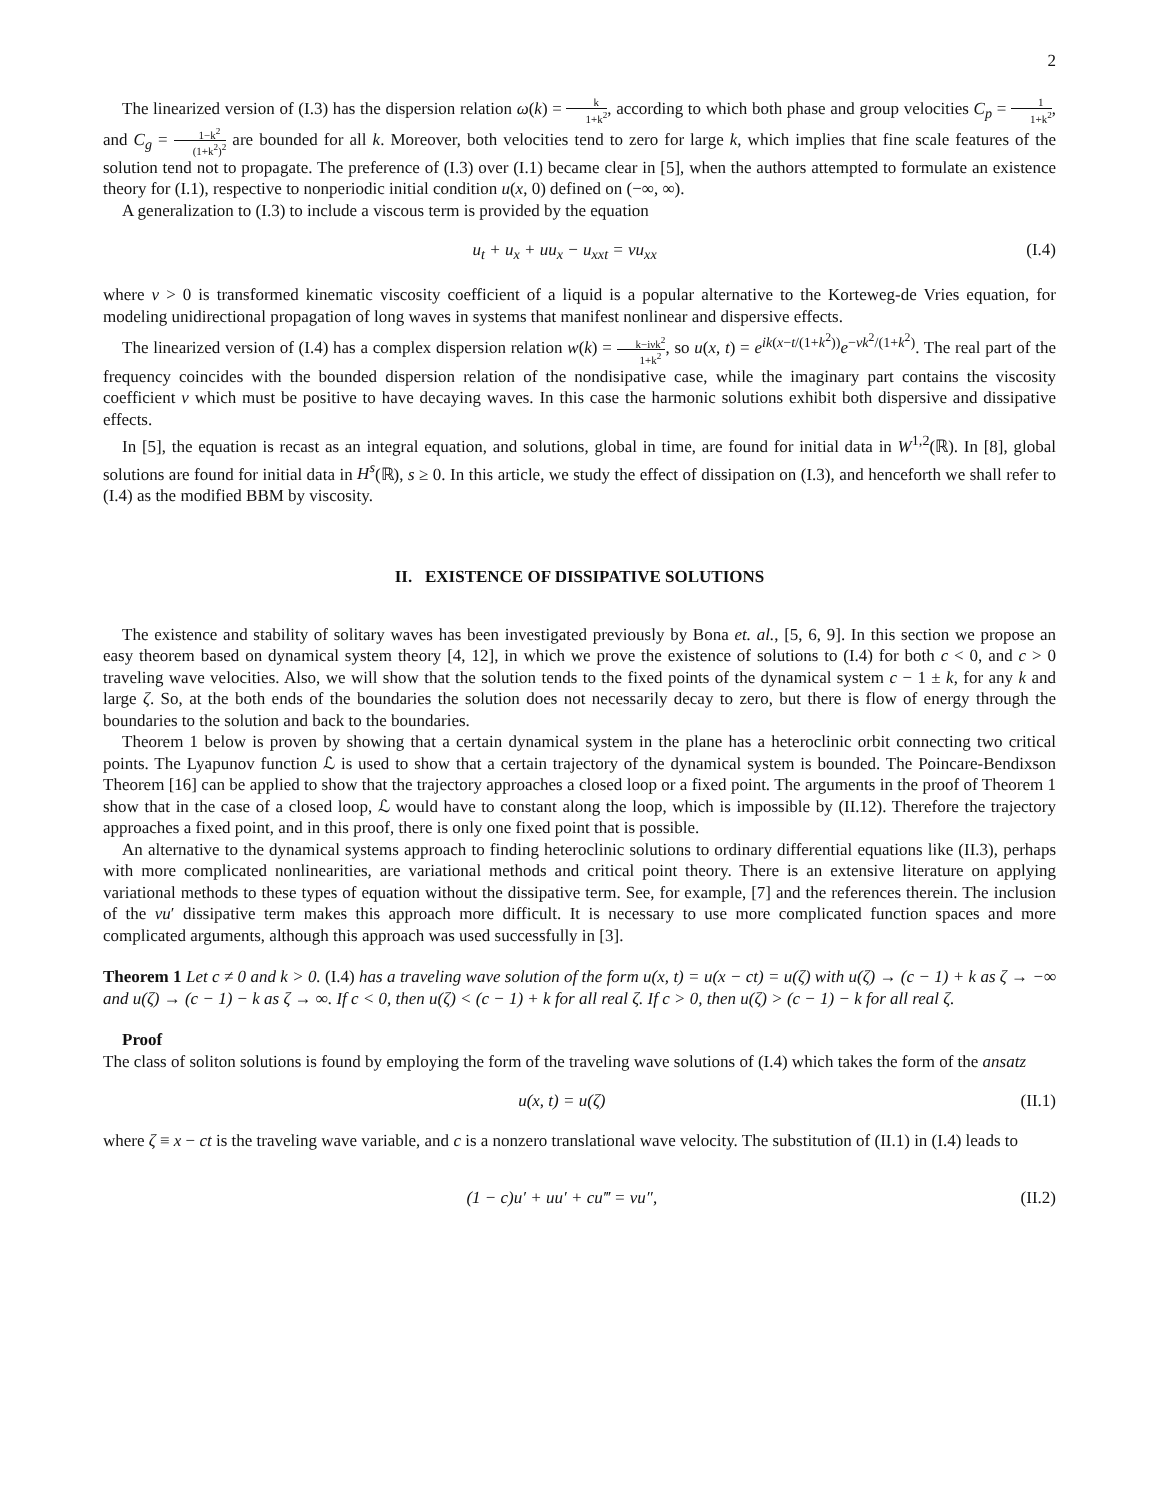2
The linearized version of (I.3) has the dispersion relation ω(k) = k 1+k<sup>2</sup>, according to which both phase and group velocities C<sub>p</sub> = 1 1+k<sup>2</sup>, and C<sub>g</sub> = 1−k<sup>2</sup> (1+k<sup>2</sup>)<sup>2</sup> are bounded for all k. Moreover, both velocities tend to zero for large k, which implies that fine scale features of the solution tend not to propagate. The preference of (I.3) over (I.1) became clear in [5], when the authors attempted to formulate an existence theory for (I.1), respective to nonperiodic initial condition u(x, 0) defined on (−∞, ∞).
A generalization to (I.3) to include a viscous term is provided by the equation
u<sub>t</sub> + u<sub>x</sub> + uu<sub>x</sub> − u<sub>xxt</sub> = νu<sub>xx</sub> (I.4)
where ν > 0 is transformed kinematic viscosity coefficient of a liquid is a popular alternative to the Korteweg-de Vries equation, for modeling unidirectional propagation of long waves in systems that manifest nonlinear and dispersive effects.
The linearized version of (I.4) has a complex dispersion relation w(k) = k−iνk<sup>2</sup> 1+k<sup>2</sup>, so u(x, t) = e<sup>ik(x−t/(1+k<sup>2</sup>))</sup>e<sup>−νk<sup>2</sup>/(1+k<sup>2</sup>)</sup>. The real part of the frequency coincides with the bounded dispersion relation of the nondisipative case, while the imaginary part contains the viscosity coefficient ν which must be positive to have decaying waves. In this case the harmonic solutions exhibit both dispersive and dissipative effects.
In [5], the equation is recast as an integral equation, and solutions, global in time, are found for initial data in W<sup>1,2</sup>(ℝ). In [8], global solutions are found for initial data in H<sup>s</sup>(ℝ), s ≥ 0. In this article, we study the effect of dissipation on (I.3), and henceforth we shall refer to (I.4) as the modified BBM by viscosity.
II. EXISTENCE OF DISSIPATIVE SOLUTIONS
The existence and stability of solitary waves has been investigated previously by Bona et. al., [5, 6, 9]. In this section we propose an easy theorem based on dynamical system theory [4, 12], in which we prove the existence of solutions to (I.4) for both c < 0, and c > 0 traveling wave velocities. Also, we will show that the solution tends to the fixed points of the dynamical system c − 1 ± k, for any k and large ζ. So, at the both ends of the boundaries the solution does not necessarily decay to zero, but there is flow of energy through the boundaries to the solution and back to the boundaries.
Theorem 1 below is proven by showing that a certain dynamical system in the plane has a heteroclinic orbit connecting two critical points. The Lyapunov function ℒ is used to show that a certain trajectory of the dynamical system is bounded. The Poincare-Bendixson Theorem [16] can be applied to show that the trajectory approaches a closed loop or a fixed point. The arguments in the proof of Theorem 1 show that in the case of a closed loop, ℒ would have to constant along the loop, which is impossible by (II.12). Therefore the trajectory approaches a fixed point, and in this proof, there is only one fixed point that is possible.
An alternative to the dynamical systems approach to finding heteroclinic solutions to ordinary differential equations like (II.3), perhaps with more complicated nonlinearities, are variational methods and critical point theory. There is an extensive literature on applying variational methods to these types of equation without the dissipative term. See, for example, [7] and the references therein. The inclusion of the νu′ dissipative term makes this approach more difficult. It is necessary to use more complicated function spaces and more complicated arguments, although this approach was used successfully in [3].
Theorem 1 Let c ≠ 0 and k > 0. (I.4) has a traveling wave solution of the form u(x, t) = u(x − ct) = u(ζ) with u(ζ) → (c − 1) + k as ζ → −∞ and u(ζ) → (c − 1) − k as ζ → ∞. If c < 0, then u(ζ) < (c − 1) + k for all real ζ. If c > 0, then u(ζ) > (c − 1) − k for all real ζ.
Proof
The class of soliton solutions is found by employing the form of the traveling wave solutions of (I.4) which takes the form of the ansatz
u(x, t) = u(ζ) (II.1)
where ζ ≡ x − ct is the traveling wave variable, and c is a nonzero translational wave velocity. The substitution of (II.1) in (I.4) leads to
(1 − c)u′ + uu′ + cu‴ = νu″, (II.2)